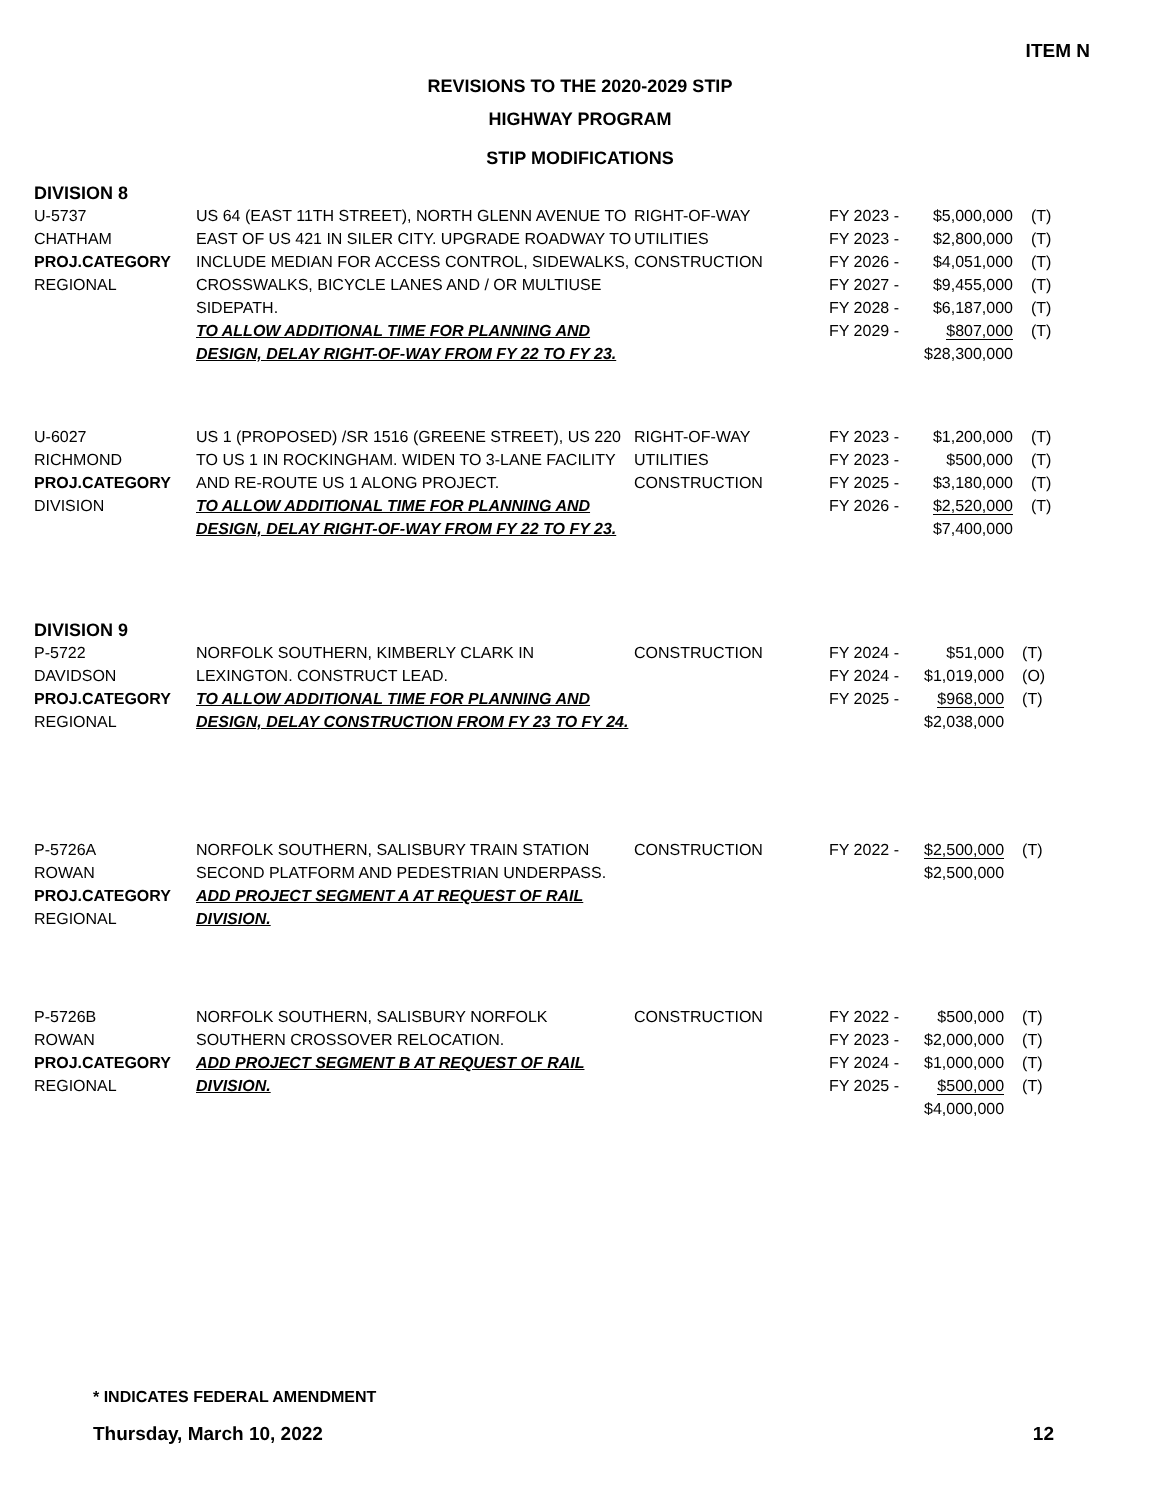ITEM N
REVISIONS TO THE 2020-2029 STIP
HIGHWAY PROGRAM
STIP MODIFICATIONS
DIVISION 8
| U-5737 CHATHAM PROJ.CATEGORY REGIONAL | US 64 (EAST 11TH STREET), NORTH GLENN AVENUE TO EAST OF US 421 IN SILER CITY. UPGRADE ROADWAY TO INCLUDE MEDIAN FOR ACCESS CONTROL, SIDEWALKS, CROSSWALKS, BICYCLE LANES AND / OR MULTIUSE SIDEPATH. TO ALLOW ADDITIONAL TIME FOR PLANNING AND DESIGN, DELAY RIGHT-OF-WAY FROM FY 22 TO FY 23. | RIGHT-OF-WAY UTILITIES CONSTRUCTION | FY 2023 - FY 2023 - FY 2026 - FY 2027 - FY 2028 - FY 2029 - | $5,000,000 $2,800,000 $4,051,000 $9,455,000 $6,187,000 $807,000 $28,300,000 | (T) (T) (T) (T) (T) (T) |
| U-6027 RICHMOND PROJ.CATEGORY DIVISION | US 1 (PROPOSED) /SR 1516 (GREENE STREET), US 220 TO US 1 IN ROCKINGHAM. WIDEN TO 3-LANE FACILITY AND RE-ROUTE US 1 ALONG PROJECT. TO ALLOW ADDITIONAL TIME FOR PLANNING AND DESIGN, DELAY RIGHT-OF-WAY FROM FY 22 TO FY 23. | RIGHT-OF-WAY UTILITIES CONSTRUCTION | FY 2023 - FY 2023 - FY 2025 - FY 2026 - | $1,200,000 $500,000 $3,180,000 $2,520,000 $7,400,000 | (T) (T) (T) (T) |
DIVISION 9
| P-5722 DAVIDSON PROJ.CATEGORY REGIONAL | NORFOLK SOUTHERN, KIMBERLY CLARK IN LEXINGTON. CONSTRUCT LEAD. TO ALLOW ADDITIONAL TIME FOR PLANNING AND DESIGN, DELAY CONSTRUCTION FROM FY 23 TO FY 24. | CONSTRUCTION | FY 2024 - FY 2024 - FY 2025 - | $51,000 $1,019,000 $968,000 $2,038,000 | (T) (O) (T) |
| P-5726A ROWAN PROJ.CATEGORY REGIONAL | NORFOLK SOUTHERN, SALISBURY TRAIN STATION SECOND PLATFORM AND PEDESTRIAN UNDERPASS. ADD PROJECT SEGMENT A AT REQUEST OF RAIL DIVISION. | CONSTRUCTION | FY 2022 - | $2,500,000 $2,500,000 | (T) |
| P-5726B ROWAN PROJ.CATEGORY REGIONAL | NORFOLK SOUTHERN, SALISBURY NORFOLK SOUTHERN CROSSOVER RELOCATION. ADD PROJECT SEGMENT B AT REQUEST OF RAIL DIVISION. | CONSTRUCTION | FY 2022 - FY 2023 - FY 2024 - FY 2025 - | $500,000 $2,000,000 $1,000,000 $500,000 $4,000,000 | (T) (T) (T) (T) |
* INDICATES FEDERAL AMENDMENT
Thursday, March 10, 2022 12